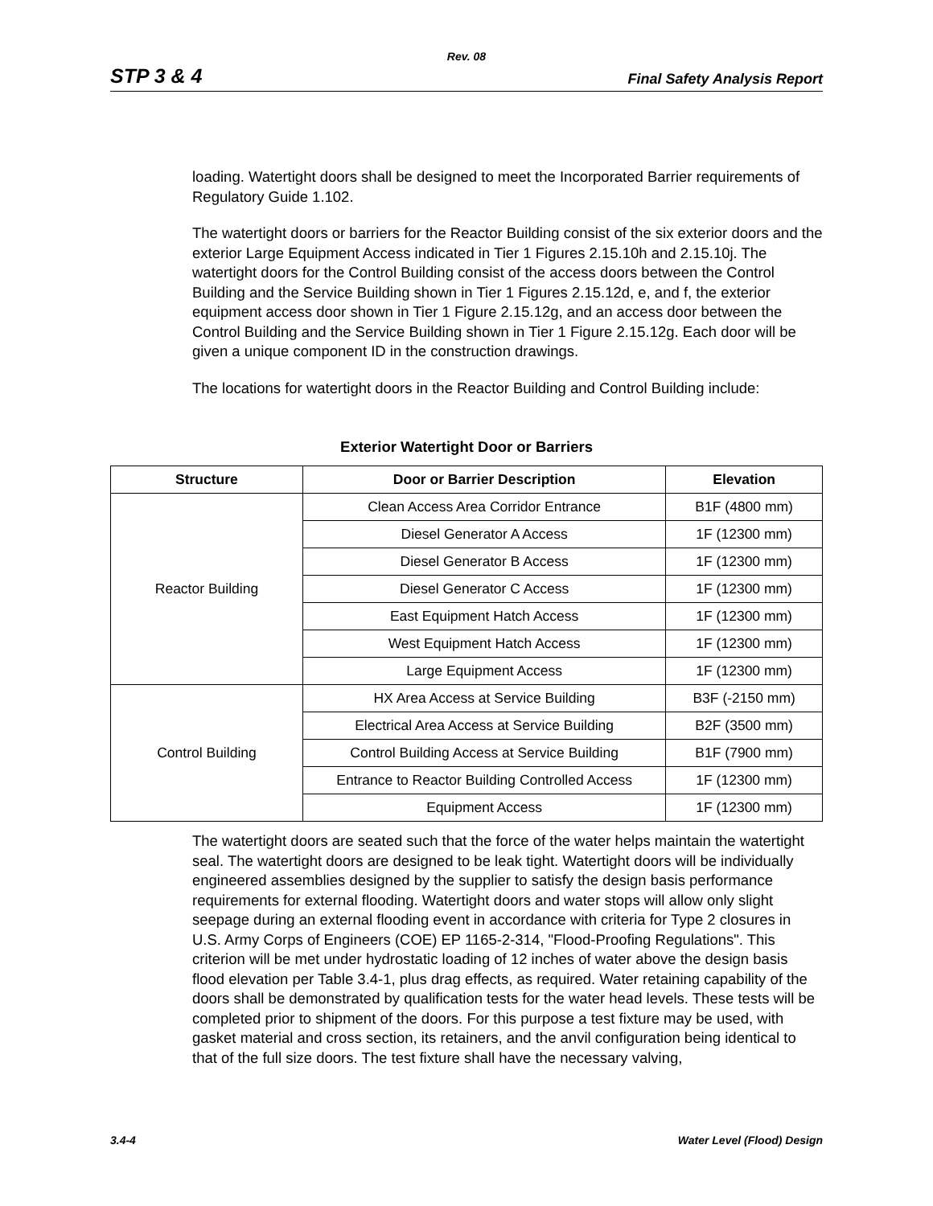Rev. 08
STP 3 & 4 Final Safety Analysis Report
loading. Watertight doors shall be designed to meet the Incorporated Barrier requirements of Regulatory Guide 1.102.
The watertight doors or barriers for the Reactor Building consist of the six exterior doors and the exterior Large Equipment Access indicated in Tier 1 Figures 2.15.10h and 2.15.10j. The watertight doors for the Control Building consist of the access doors between the Control Building and the Service Building shown in Tier 1 Figures 2.15.12d, e, and f, the exterior equipment access door shown in Tier 1 Figure 2.15.12g, and an access door between the Control Building and the Service Building shown in Tier 1 Figure 2.15.12g. Each door will be given a unique component ID in the construction drawings.
The locations for watertight doors in the Reactor Building and Control Building include:
Exterior Watertight Door or Barriers
| Structure | Door or Barrier Description | Elevation |
| --- | --- | --- |
| Reactor Building | Clean Access Area Corridor Entrance | B1F (4800 mm) |
| | Diesel Generator A Access | 1F (12300 mm) |
| | Diesel Generator B Access | 1F (12300 mm) |
| | Diesel Generator C Access | 1F (12300 mm) |
| | East Equipment Hatch Access | 1F (12300 mm) |
| | West Equipment Hatch Access | 1F (12300 mm) |
| | Large Equipment Access | 1F (12300 mm) |
| Control Building | HX Area Access at Service Building | B3F (-2150 mm) |
| | Electrical Area Access at Service Building | B2F (3500 mm) |
| | Control Building Access at Service Building | B1F (7900 mm) |
| | Entrance to Reactor Building Controlled Access | 1F (12300 mm) |
| | Equipment Access | 1F (12300 mm) |
The watertight doors are seated such that the force of the water helps maintain the watertight seal. The watertight doors are designed to be leak tight. Watertight doors will be individually engineered assemblies designed by the supplier to satisfy the design basis performance requirements for external flooding. Watertight doors and water stops will allow only slight seepage during an external flooding event in accordance with criteria for Type 2 closures in U.S. Army Corps of Engineers (COE) EP 1165-2-314, "Flood-Proofing Regulations". This criterion will be met under hydrostatic loading of 12 inches of water above the design basis flood elevation per Table 3.4-1, plus drag effects, as required. Water retaining capability of the doors shall be demonstrated by qualification tests for the water head levels. These tests will be completed prior to shipment of the doors. For this purpose a test fixture may be used, with gasket material and cross section, its retainers, and the anvil configuration being identical to that of the full size doors. The test fixture shall have the necessary valving,
3.4-4 Water Level (Flood) Design